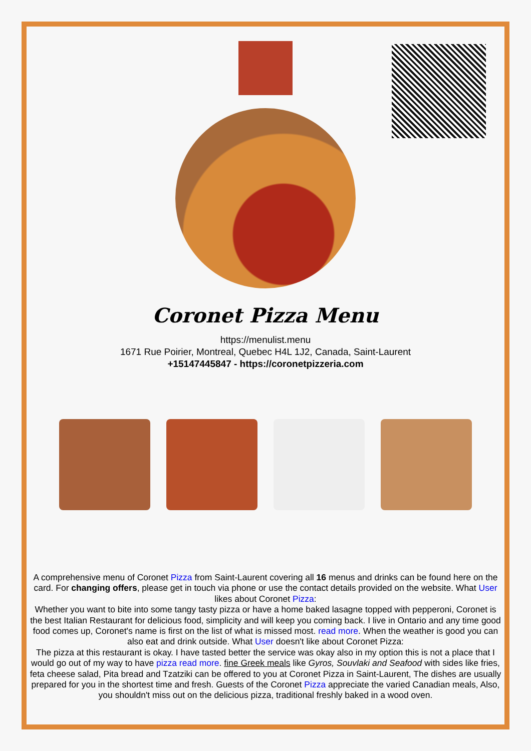Coronet Pizza Menu
https://menulist.menu
1671 Rue Poirier, Montreal, Quebec H4L 1J2, Canada, Saint-Laurent
+15147445847 - https://coronetpizzeria.com
A comprehensive menu of Coronet Pizza from Saint-Laurent covering all 16 menus and drinks can be found here on the card. For changing offers, please get in touch via phone or use the contact details provided on the website. What User likes about Coronet Pizza:
Whether you want to bite into some tangy tasty pizza or have a home baked lasagne topped with pepperoni, Coronet is the best Italian Restaurant for delicious food, simplicity and will keep you coming back. I live in Ontario and any time good food comes up, Coronet's name is first on the list of what is missed most. read more. When the weather is good you can also eat and drink outside. What User doesn't like about Coronet Pizza:
The pizza at this restaurant is okay. I have tasted better the service was okay also in my option this is not a place that I would go out of my way to have pizza read more. fine Greek meals like Gyros, Souvlaki and Seafood with sides like fries, feta cheese salad, Pita bread and Tzatziki can be offered to you at Coronet Pizza in Saint-Laurent, The dishes are usually prepared for you in the shortest time and fresh. Guests of the Coronet Pizza appreciate the varied Canadian meals, Also, you shouldn't miss out on the delicious pizza, traditional freshly baked in a wood oven.